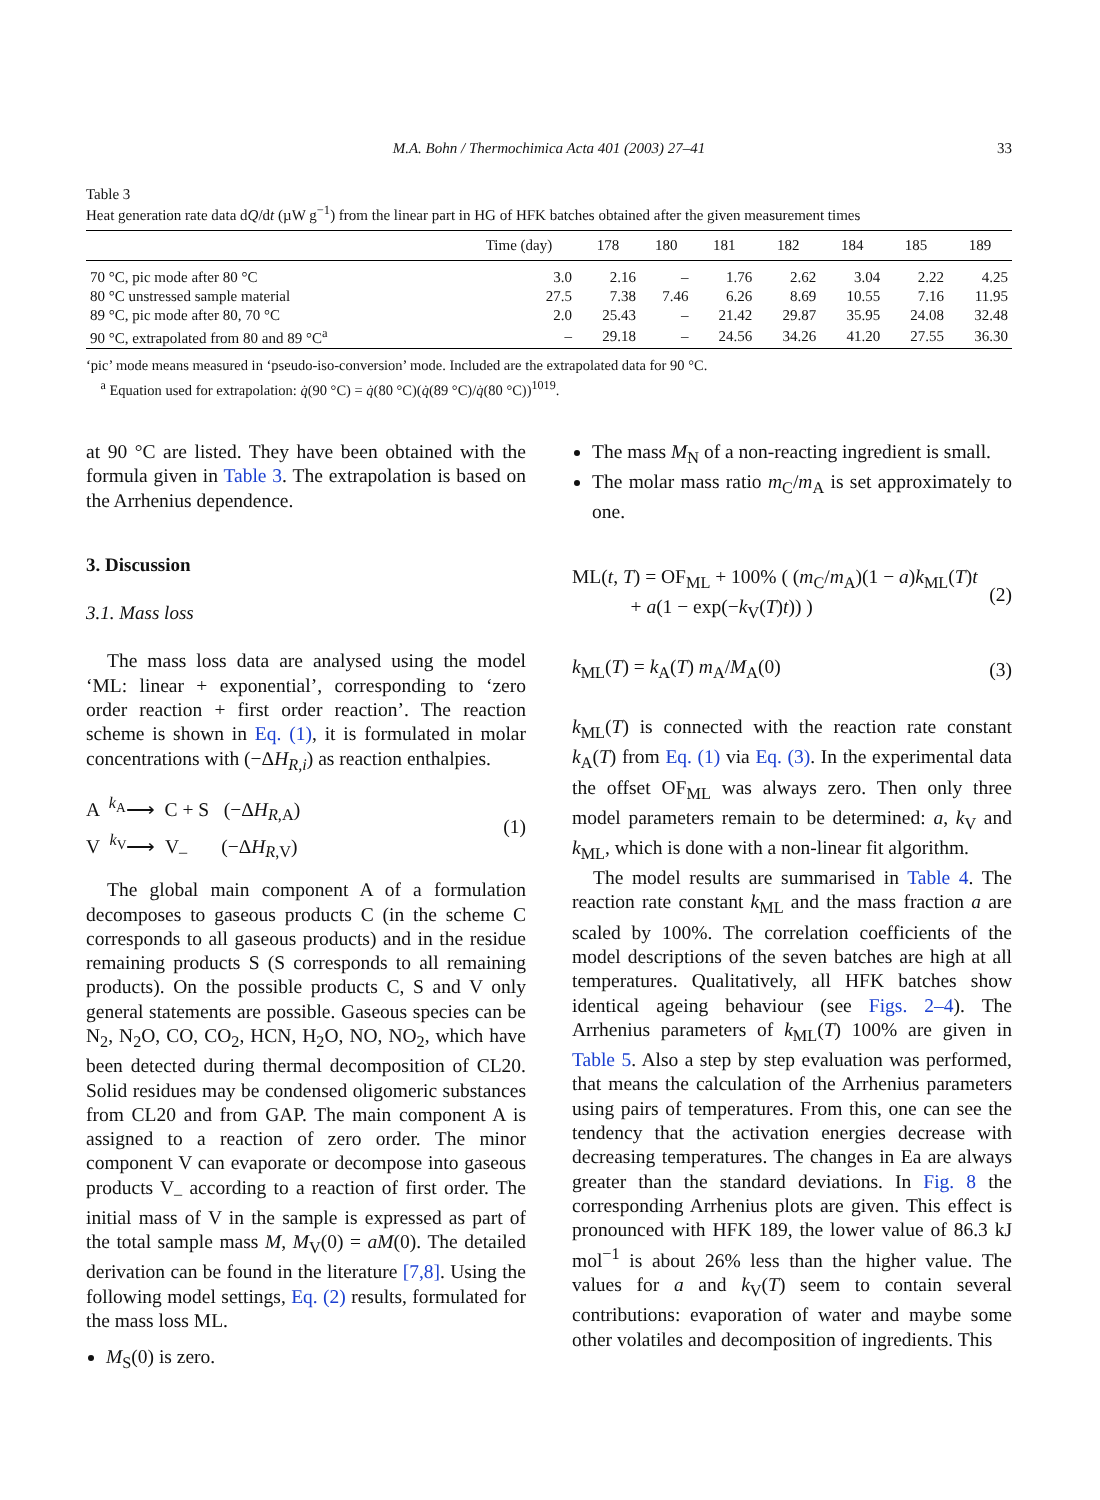M.A. Bohn / Thermochimica Acta 401 (2003) 27–41
33
Table 3
Heat generation rate data dQ/dt (µW g<sup>−1</sup>) from the linear part in HG of HFK batches obtained after the given measurement times
| | Time (day) | 178 | 180 | 181 | 182 | 184 | 185 | 189 |
| --- | --- | --- | --- | --- | --- | --- | --- | --- |
| 70 °C, pic mode after 80 °C | 3.0 | 2.16 | – | 1.76 | 2.62 | 3.04 | 2.22 | 4.25 |
| 80 °C unstressed sample material | 27.5 | 7.38 | 7.46 | 6.26 | 8.69 | 10.55 | 7.16 | 11.95 |
| 89 °C, pic mode after 80, 70 °C | 2.0 | 25.43 | – | 21.42 | 29.87 | 35.95 | 24.08 | 32.48 |
| 90 °C, extrapolated from 80 and 89 °C<sup>a</sup> | – | 29.18 | – | 24.56 | 34.26 | 41.20 | 27.55 | 36.30 |
‘pic’ mode means measured in ‘pseudo-iso-conversion’ mode. Included are the extrapolated data for 90 °C.
<sup>a</sup> Equation used for extrapolation: q̇(90 °C) = q̇(80 °C)(q̇(89 °C)/q̇(80 °C))<sup>1019</sup>.
at 90 °C are listed. They have been obtained with the formula given in Table 3. The extrapolation is based on the Arrhenius dependence.
3. Discussion
3.1. Mass loss
The mass loss data are analysed using the model ‘ML: linear + exponential’, corresponding to ‘zero order reaction + first order reaction’. The reaction scheme is shown in Eq. (1), it is formulated in molar concentrations with (−ΔH<sub>R,i</sub>) as reaction enthalpies.
A <sup>k<sub>A</sub></sup>⟶ C + S (−ΔH<sub>R,A</sub>)
V <sup>k<sub>V</sub></sup>⟶ V<sub>–</sub> (−ΔH<sub>R,V</sub>)
(1)
The global main component A of a formulation decomposes to gaseous products C (in the scheme C corresponds to all gaseous products) and in the residue remaining products S (S corresponds to all remaining products). On the possible products C, S and V only general statements are possible. Gaseous species can be N<sub>2</sub>, N<sub>2</sub>O, CO, CO<sub>2</sub>, HCN, H<sub>2</sub>O, NO, NO<sub>2</sub>, which have been detected during thermal decomposition of CL20. Solid residues may be condensed oligomeric substances from CL20 and from GAP. The main component A is assigned to a reaction of zero order. The minor component V can evaporate or decompose into gaseous products V<sub>–</sub> according to a reaction of first order. The initial mass of V in the sample is expressed as part of the total sample mass M, M<sub>V</sub>(0) = aM(0). The detailed derivation can be found in the literature [7,8]. Using the following model settings, Eq. (2) results, formulated for the mass loss ML.
M<sub>S</sub>(0) is zero.
The mass M<sub>N</sub> of a non-reacting ingredient is small.
The molar mass ratio m<sub>C</sub>/m<sub>A</sub> is set approximately to one.
ML(t, T) = OF<sub>ML</sub> + 100% ( (m<sub>C</sub>/m<sub>A</sub>)(1 − a)k<sub>ML</sub>(T)t
+ a(1 − exp(−k<sub>V</sub>(T)t)) )
(2)
k<sub>ML</sub>(T) = k<sub>A</sub>(T) m<sub>A</sub>/M<sub>A</sub>(0) (3)
k<sub>ML</sub>(T) is connected with the reaction rate constant k<sub>A</sub>(T) from Eq. (1) via Eq. (3). In the experimental data the offset OF<sub>ML</sub> was always zero. Then only three model parameters remain to be determined: a, k<sub>V</sub> and k<sub>ML</sub>, which is done with a non-linear fit algorithm.
The model results are summarised in Table 4. The reaction rate constant k<sub>ML</sub> and the mass fraction a are scaled by 100%. The correlation coefficients of the model descriptions of the seven batches are high at all temperatures. Qualitatively, all HFK batches show identical ageing behaviour (see Figs. 2–4). The Arrhenius parameters of k<sub>ML</sub>(T) 100% are given in Table 5. Also a step by step evaluation was performed, that means the calculation of the Arrhenius parameters using pairs of temperatures. From this, one can see the tendency that the activation energies decrease with decreasing temperatures. The changes in Ea are always greater than the standard deviations. In Fig. 8 the corresponding Arrhenius plots are given. This effect is pronounced with HFK 189, the lower value of 86.3 kJ mol<sup>−1</sup> is about 26% less than the higher value. The values for a and k<sub>V</sub>(T) seem to contain several contributions: evaporation of water and maybe some other volatiles and decomposition of ingredients. This